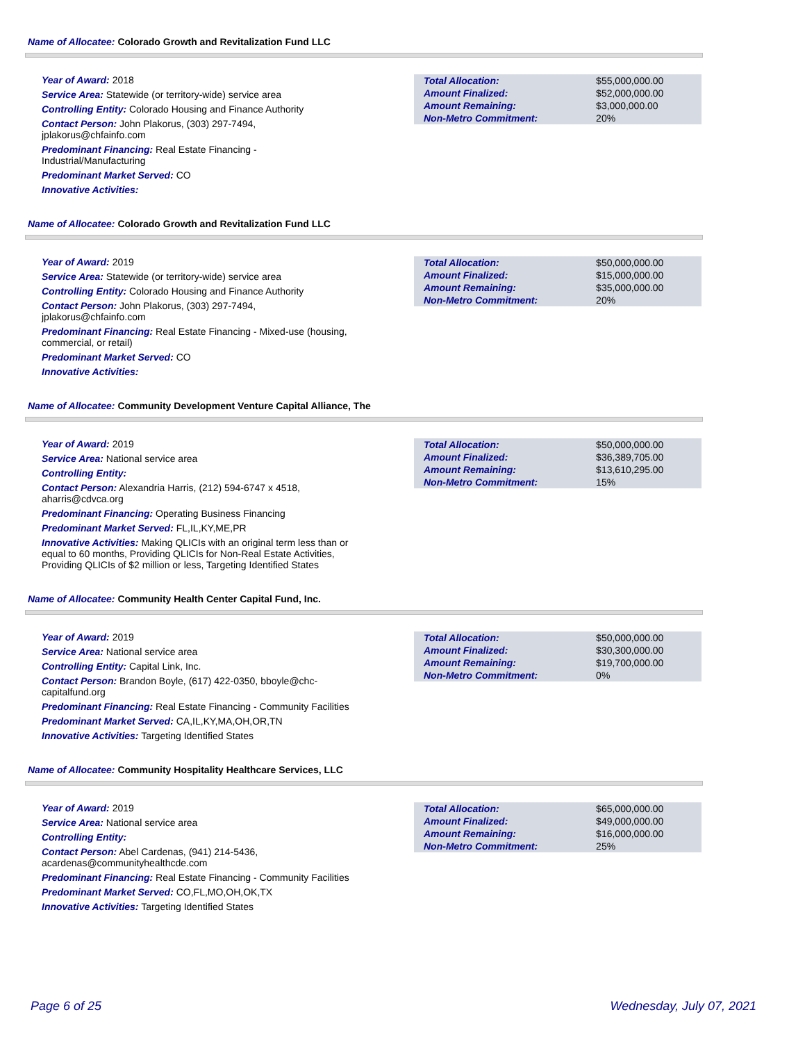Name of Allocatee: Colorado Growth and Revitalization Fund LLC
Year of Award: 2018
Service Area: Statewide (or territory-wide) service area
Controlling Entity: Colorado Housing and Finance Authority
Contact Person: John Plakorus, (303) 297-7494, jplakorus@chfainfo.com
Predominant Financing: Real Estate Financing - Industrial/Manufacturing
Predominant Market Served: CO
Innovative Activities:
| Total Allocation: | $55,000,000.00 |
| Amount Finalized: | $52,000,000.00 |
| Amount Remaining: | $3,000,000.00 |
| Non-Metro Commitment: | 20% |
Name of Allocatee: Colorado Growth and Revitalization Fund LLC
Year of Award: 2019
Service Area: Statewide (or territory-wide) service area
Controlling Entity: Colorado Housing and Finance Authority
Contact Person: John Plakorus, (303) 297-7494, jplakorus@chfainfo.com
Predominant Financing: Real Estate Financing - Mixed-use (housing, commercial, or retail)
Predominant Market Served: CO
Innovative Activities:
| Total Allocation: | $50,000,000.00 |
| Amount Finalized: | $15,000,000.00 |
| Amount Remaining: | $35,000,000.00 |
| Non-Metro Commitment: | 20% |
Name of Allocatee: Community Development Venture Capital Alliance, The
Year of Award: 2019
Service Area: National service area
Controlling Entity:
Contact Person: Alexandria Harris, (212) 594-6747 x 4518, aharris@cdvca.org
Predominant Financing: Operating Business Financing
Predominant Market Served: FL,IL,KY,ME,PR
Innovative Activities: Making QLICIs with an original term less than or equal to 60 months, Providing QLICIs for Non-Real Estate Activities, Providing QLICIs of $2 million or less, Targeting Identified States
| Total Allocation: | $50,000,000.00 |
| Amount Finalized: | $36,389,705.00 |
| Amount Remaining: | $13,610,295.00 |
| Non-Metro Commitment: | 15% |
Name of Allocatee: Community Health Center Capital Fund, Inc.
Year of Award: 2019
Service Area: National service area
Controlling Entity: Capital Link, Inc.
Contact Person: Brandon Boyle, (617) 422-0350, bboyle@chc-capitalfund.org
Predominant Financing: Real Estate Financing - Community Facilities
Predominant Market Served: CA,IL,KY,MA,OH,OR,TN
Innovative Activities: Targeting Identified States
| Total Allocation: | $50,000,000.00 |
| Amount Finalized: | $30,300,000.00 |
| Amount Remaining: | $19,700,000.00 |
| Non-Metro Commitment: | 0% |
Name of Allocatee: Community Hospitality Healthcare Services, LLC
Year of Award: 2019
Service Area: National service area
Controlling Entity:
Contact Person: Abel Cardenas, (941) 214-5436, acardenas@communityhealthcde.com
Predominant Financing: Real Estate Financing - Community Facilities
Predominant Market Served: CO,FL,MO,OH,OK,TX
Innovative Activities: Targeting Identified States
| Total Allocation: | $65,000,000.00 |
| Amount Finalized: | $49,000,000.00 |
| Amount Remaining: | $16,000,000.00 |
| Non-Metro Commitment: | 25% |
Page 6 of 25 Wednesday, July 07, 2021